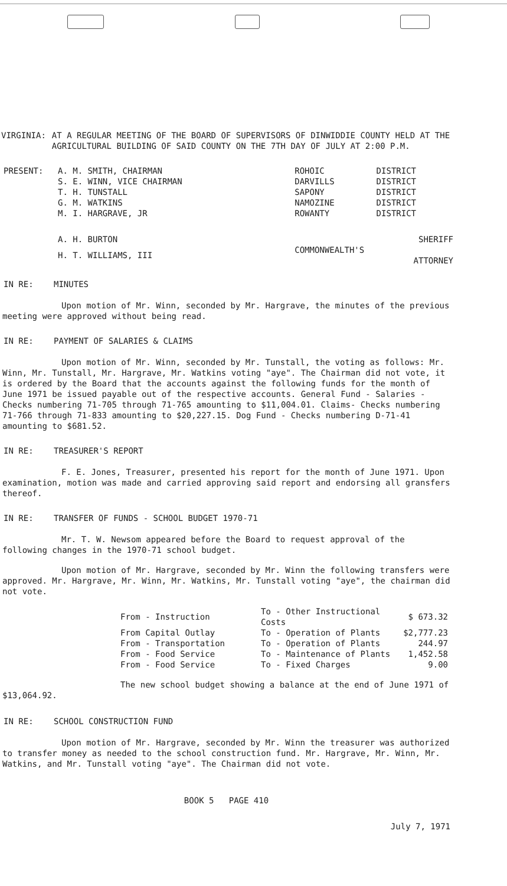VIRGINIA: AT A REGULAR MEETING OF THE BOARD OF SUPERVISORS OF DINWIDDIE COUNTY HELD AT THE AGRICULTURAL BUILDING OF SAID COUNTY ON THE 7TH DAY OF JULY AT 2:00 P.M.
| PRESENT: | A. M. SMITH, CHAIRMAN | ROHOIC | DISTRICT |
| | S. E. WINN, VICE CHAIRMAN | DARVILLS | DISTRICT |
| | T. H. TUNSTALL | SAPONY | DISTRICT |
| | G. M. WATKINS | NAMOZINE | DISTRICT |
| | M. I. HARGRAVE, JR | ROWANTY | DISTRICT |
| | A. H. BURTON | SHERIFF | |
| | H. T. WILLIAMS, III | COMMONWEALTH'S ATTORNEY | |
IN RE: MINUTES
Upon motion of Mr. Winn, seconded by Mr. Hargrave, the minutes of the previous meeting were approved without being read.
IN RE: PAYMENT OF SALARIES & CLAIMS
Upon motion of Mr. Winn, seconded by Mr. Tunstall, the voting as follows: Mr. Winn, Mr. Tunstall, Mr. Hargrave, Mr. Watkins voting "aye". The Chairman did not vote, it is ordered by the Board that the accounts against the following funds for the month of June 1971 be issued payable out of the respective accounts. General Fund - Salaries - Checks numbering 71-705 through 71-765 amounting to $11,004.01. Claims- Checks numbering 71-766 through 71-833 amounting to $20,227.15. Dog Fund - Checks numbering D-71-41 amounting to $681.52.
IN RE: TREASURER'S REPORT
F. E. Jones, Treasurer, presented his report for the month of June 1971. Upon examination, motion was made and carried approving said report and endorsing all gransfers thereof.
IN RE: TRANSFER OF FUNDS - SCHOOL BUDGET 1970-71
Mr. T. W. Newsom appeared before the Board to request approval of the following changes in the 1970-71 school budget.
Upon motion of Mr. Hargrave, seconded by Mr. Winn the following transfers were approved. Mr. Hargrave, Mr. Winn, Mr. Watkins, Mr. Tunstall voting "aye", the chairman did not vote.
| From - Instruction | To - Other Instructional Costs | $ 673.32 |
| From Capital Outlay | To - Operation of Plants | $2,777.23 |
| From - Transportation | To - Operation of Plants | 244.97 |
| From - Food Service | To - Maintenance of Plants | 1,452.58 |
| From - Food Service | To - Fixed Charges | 9.00 |
The new school budget showing a balance at the end of June 1971 of $13,064.92.
IN RE: SCHOOL CONSTRUCTION FUND
Upon motion of Mr. Hargrave, seconded by Mr. Winn the treasurer was authorized to transfer money as needed to the school construction fund. Mr. Hargrave, Mr. Winn, Mr. Watkins, and Mr. Tunstall voting "aye". The Chairman did not vote.
BOOK 5 PAGE 410
July 7, 1971